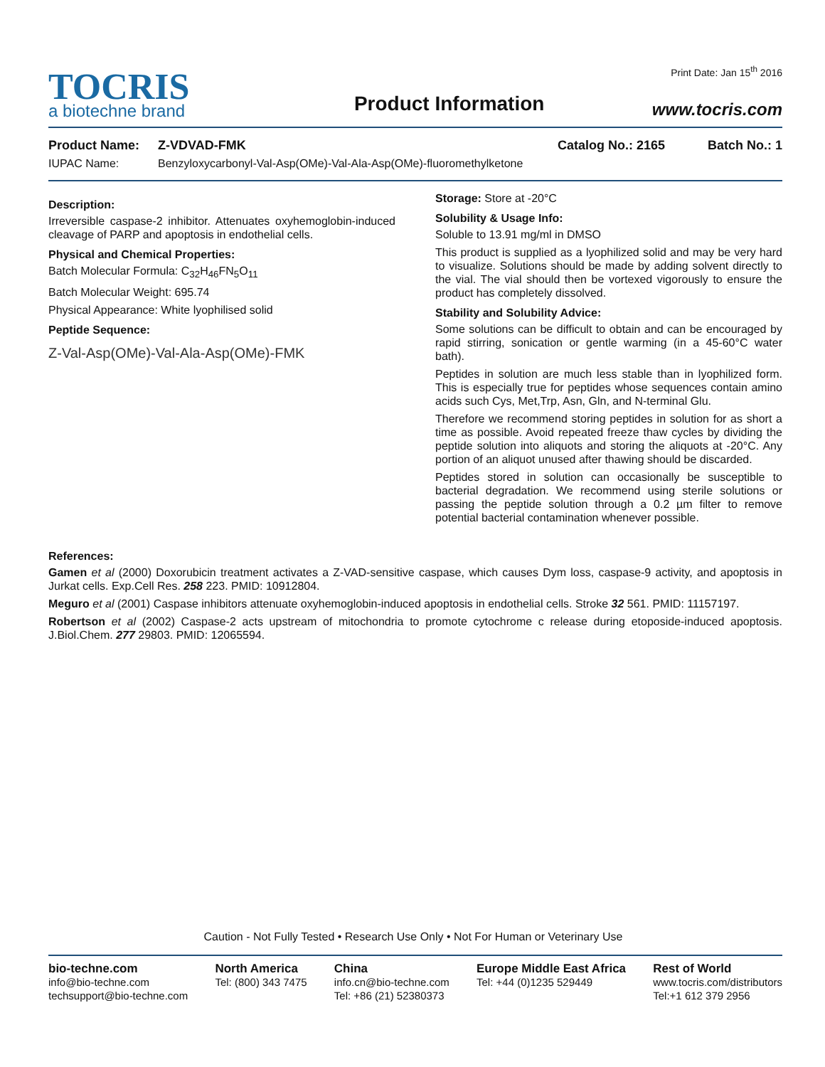TOCRIS
a biotechne brand
Product Information
Print Date: Jan 15<sup>th</sup> 2016
www.tocris.com
Product Name: Z-VDVAD-FMK Catalog No.: 2165 Batch No.: 1
IUPAC Name: Benzyloxycarbonyl-Val-Asp(OMe)-Val-Ala-Asp(OMe)-fluoromethylketone
Description:
Irreversible caspase-2 inhibitor. Attenuates oxyhemoglobin-induced cleavage of PARP and apoptosis in endothelial cells.
Physical and Chemical Properties:
Batch Molecular Formula: C<sub>32</sub>H<sub>46</sub>FN<sub>5</sub>O<sub>11</sub>
Batch Molecular Weight: 695.74
Physical Appearance: White lyophilised solid
Peptide Sequence:
Z-Val-Asp(OMe)-Val-Ala-Asp(OMe)-FMK
Storage: Store at -20°C
Solubility & Usage Info:
Soluble to 13.91 mg/ml in DMSO
This product is supplied as a lyophilized solid and may be very hard to visualize. Solutions should be made by adding solvent directly to the vial. The vial should then be vortexed vigorously to ensure the product has completely dissolved.
Stability and Solubility Advice:
Some solutions can be difficult to obtain and can be encouraged by rapid stirring, sonication or gentle warming (in a 45-60°C water bath).
Peptides in solution are much less stable than in lyophilized form. This is especially true for peptides whose sequences contain amino acids such Cys, Met,Trp, Asn, Gln, and N-terminal Glu.
Therefore we recommend storing peptides in solution for as short a time as possible. Avoid repeated freeze thaw cycles by dividing the peptide solution into aliquots and storing the aliquots at -20°C. Any portion of an aliquot unused after thawing should be discarded.
Peptides stored in solution can occasionally be susceptible to bacterial degradation. We recommend using sterile solutions or passing the peptide solution through a 0.2 µm filter to remove potential bacterial contamination whenever possible.
References:
Gamen et al (2000) Doxorubicin treatment activates a Z-VAD-sensitive caspase, which causes Dym loss, caspase-9 activity, and apoptosis in Jurkat cells. Exp.Cell Res. 258 223. PMID: 10912804.
Meguro et al (2001) Caspase inhibitors attenuate oxyhemoglobin-induced apoptosis in endothelial cells. Stroke 32 561. PMID: 11157197.
Robertson et al (2002) Caspase-2 acts upstream of mitochondria to promote cytochrome c release during etoposide-induced apoptosis. J.Biol.Chem. 277 29803. PMID: 12065594.
Caution - Not Fully Tested • Research Use Only • Not For Human or Veterinary Use
bio-techne.com
info@bio-techne.com
techsupport@bio-techne.com
North America
Tel: (800) 343 7475
China
info.cn@bio-techne.com
Tel: +86 (21) 52380373
Europe Middle East Africa
Tel: +44 (0)1235 529449
Rest of World
www.tocris.com/distributors
Tel:+1 612 379 2956